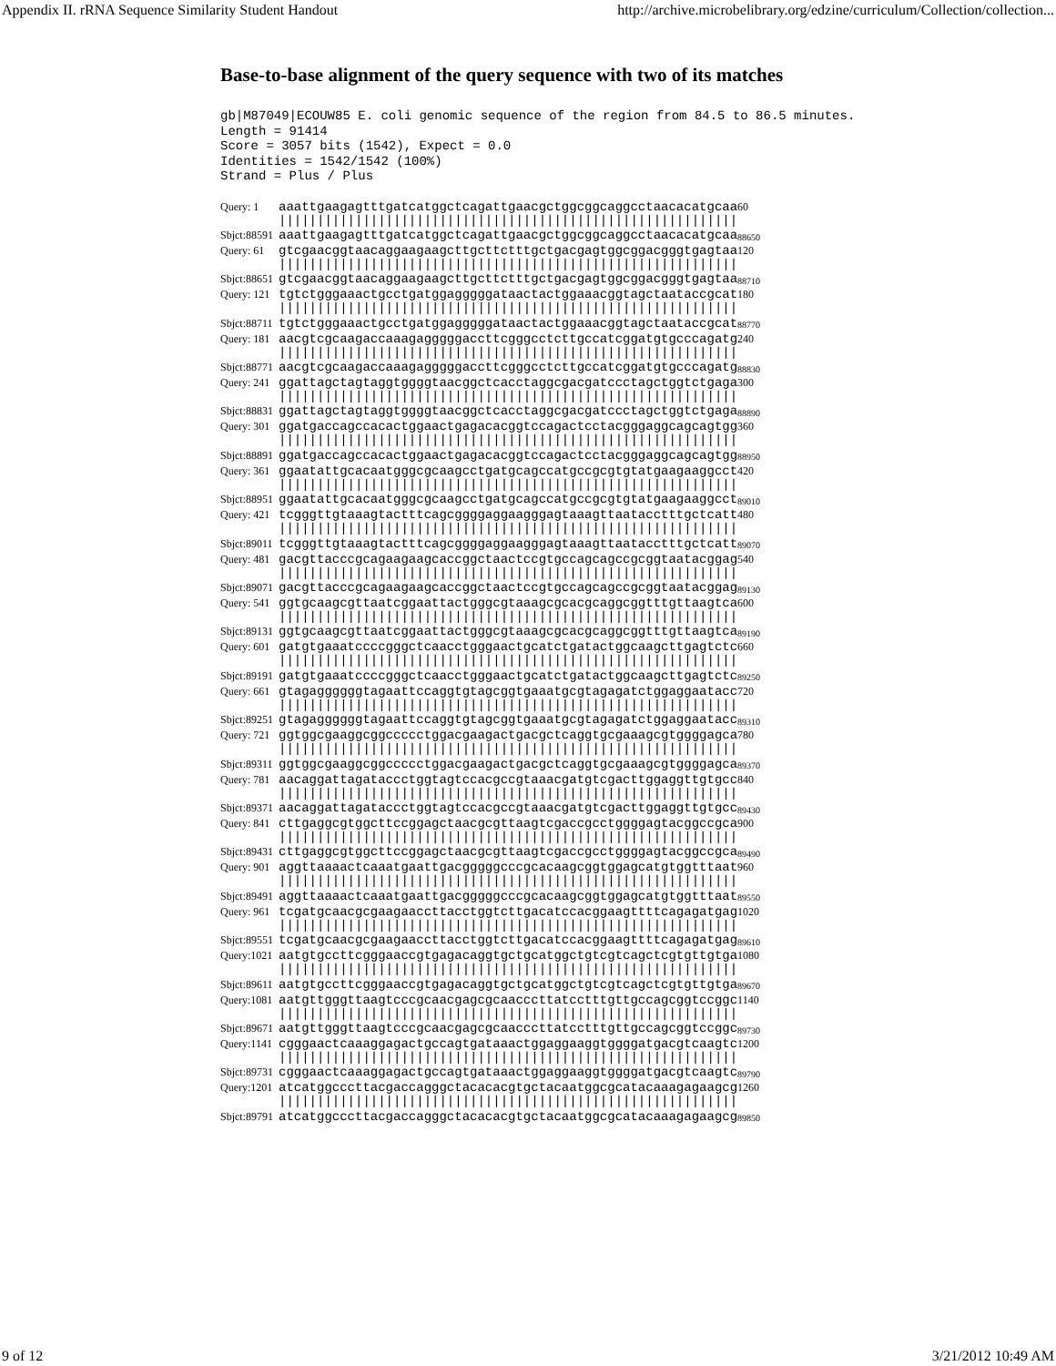Appendix II. rRNA Sequence Similarity Student Handout http://archive.microbelibrary.org/edzine/curriculum/Collection/collection...
Base-to-base alignment of the query sequence with two of its matches
gb|M87049|ECOUW85 E. coli genomic sequence of the region from 84.5 to 86.5 minutes.
Length = 91414
Score = 3057 bits (1542), Expect = 0.0
Identities = 1542/1542 (100%)
Strand = Plus / Plus
| Query: 1 | aaattgaagagtttgatcatggctcagattgaacgctggcggcaggcctaacacatgcaa | 60 |
| | //////////////////////////////////////////////////////////// | |
| Sbjct:88591 | aaattgaagagtttgatcatggctcagattgaacgctggcggcaggcctaacacatgcaa | <sub>88650</sub> |
| Query: 61 | gtcgaacggtaacaggaagaagcttgcttctttgctgacgagtggcggacgggtgagtaa | 120 |
| | //////////////////////////////////////////////////////////// | |
| Sbjct:88651 | gtcgaacggtaacaggaagaagcttgcttctttgctgacgagtggcggacgggtgagtaa | <sub>88710</sub> |
| Query: 121 | tgtctgggaaactgcctgatggagggggataactactggaaacggtagctaataccgcat | 180 |
| | //////////////////////////////////////////////////////////// | |
| Sbjct:88711 | tgtctgggaaactgcctgatggagggggataactactggaaacggtagctaataccgcat | <sub>88770</sub> |
| Query: 181 | aacgtcgcaagaccaaagagggggaccttcgggcctcttgccatcggatgtgcccagatg | 240 |
| | //////////////////////////////////////////////////////////// | |
| Sbjct:88771 | aacgtcgcaagaccaaagagggggaccttcgggcctcttgccatcggatgtgcccagatg | <sub>88830</sub> |
| Query: 241 | ggattagctagtaggtggggtaacggctcacctaggcgacgatccctagctggtctgaga | 300 |
| | //////////////////////////////////////////////////////////// | |
| Sbjct:88831 | ggattagctagtaggtggggtaacggctcacctaggcgacgatccctagctggtctgaga | <sub>88890</sub> |
| Query: 301 | ggatgaccagccacactggaactgagacacggtccagactcctacgggaggcagcagtgg | 360 |
| | //////////////////////////////////////////////////////////// | |
| Sbjct:88891 | ggatgaccagccacactggaactgagacacggtccagactcctacgggaggcagcagtgg | <sub>88950</sub> |
| Query: 361 | ggaatattgcacaatgggcgcaagcctgatgcagccatgccgcgtgtatgaagaaggcct | 420 |
| | //////////////////////////////////////////////////////////// | |
| Sbjct:88951 | ggaatattgcacaatgggcgcaagcctgatgcagccatgccgcgtgtatgaagaaggcct | <sub>89010</sub> |
| Query: 421 | tcgggttgtaaagtactttcagcggggaggaagggagtaaagttaatacctttgctcatt | 480 |
| | //////////////////////////////////////////////////////////// | |
| Sbjct:89011 | tcgggttgtaaagtactttcagcggggaggaagggagtaaagttaatacctttgctcatt | <sub>89070</sub> |
| Query: 481 | gacgttacccgcagaagaagcaccggctaactccgtgccagcagccgcggtaatacggag | 540 |
| | //////////////////////////////////////////////////////////// | |
| Sbjct:89071 | gacgttacccgcagaagaagcaccggctaactccgtgccagcagccgcggtaatacggag | <sub>89130</sub> |
| Query: 541 | ggtgcaagcgttaatcggaattactgggcgtaaagcgcacgcaggcggtttgttaagtca | 600 |
| | //////////////////////////////////////////////////////////// | |
| Sbjct:89131 | ggtgcaagcgttaatcggaattactgggcgtaaagcgcacgcaggcggtttgttaagtca | <sub>89190</sub> |
| Query: 601 | gatgtgaaatccccgggctcaacctgggaactgcatctgatactggcaagcttgagtctc | 660 |
| | //////////////////////////////////////////////////////////// | |
| Sbjct:89191 | gatgtgaaatccccgggctcaacctgggaactgcatctgatactggcaagcttgagtctc | <sub>89250</sub> |
| Query: 661 | gtagaggggggtagaattccaggtgtagcggtgaaatgcgtagagatctggaggaatacc | 720 |
| | //////////////////////////////////////////////////////////// | |
| Sbjct:89251 | gtagaggggggtagaattccaggtgtagcggtgaaatgcgtagagatctggaggaatacc | <sub>89310</sub> |
| Query: 721 | ggtggcgaaggcggccccctggacgaagactgacgctcaggtgcgaaagcgtggggagca | 780 |
| | //////////////////////////////////////////////////////////// | |
| Sbjct:89311 | ggtggcgaaggcggccccctggacgaagactgacgctcaggtgcgaaagcgtggggagca | <sub>89370</sub> |
| Query: 781 | aacaggattagataccctggtagtccacgccgtaaacgatgtcgacttggaggttgtgcc | 840 |
| | //////////////////////////////////////////////////////////// | |
| Sbjct:89371 | aacaggattagataccctggtagtccacgccgtaaacgatgtcgacttggaggttgtgcc | <sub>89430</sub> |
| Query: 841 | cttgaggcgtggcttccggagctaacgcgttaagtcgaccgcctggggagtacggccgca | 900 |
| | //////////////////////////////////////////////////////////// | |
| Sbjct:89431 | cttgaggcgtggcttccggagctaacgcgttaagtcgaccgcctggggagtacggccgca | <sub>89490</sub> |
| Query: 901 | aggttaaaactcaaatgaattgacgggggcccgcacaagcggtggagcatgtggtttaat | 960 |
| | //////////////////////////////////////////////////////////// | |
| Sbjct:89491 | aggttaaaactcaaatgaattgacgggggcccgcacaagcggtggagcatgtggtttaat | <sub>89550</sub> |
| Query: 961 | tcgatgcaacgcgaagaaccttacctggtcttgacatccacggaagttttcagagatgag | 1020 |
| | //////////////////////////////////////////////////////////// | |
| Sbjct:89551 | tcgatgcaacgcgaagaaccttacctggtcttgacatccacggaagttttcagagatgag | <sub>89610</sub> |
| Query:1021 | aatgtgccttcgggaaccgtgagacaggtgctgcatggctgtcgtcagctcgtgttgtga | 1080 |
| | //////////////////////////////////////////////////////////// | |
| Sbjct:89611 | aatgtgccttcgggaaccgtgagacaggtgctgcatggctgtcgtcagctcgtgttgtga | <sub>89670</sub> |
| Query:1081 | aatgttgggttaagtcccgcaacgagcgcaacccttatcctttgttgccagcggtccggc | 1140 |
| | //////////////////////////////////////////////////////////// | |
| Sbjct:89671 | aatgttgggttaagtcccgcaacgagcgcaacccttatcctttgttgccagcggtccggc | <sub>89730</sub> |
| Query:1141 | cgggaactcaaaggagactgccagtgataaactggaggaaggtggggatgacgtcaagtc | 1200 |
| | //////////////////////////////////////////////////////////// | |
| Sbjct:89731 | cgggaactcaaaggagactgccagtgataaactggaggaaggtggggatgacgtcaagtc | <sub>89790</sub> |
| Query:1201 | atcatggcccttacgaccagggctacacacgtgctacaatggcgcatacaaagagaagcg | 1260 |
| | //////////////////////////////////////////////////////////// | |
| Sbjct:89791 | atcatggcccttacgaccagggctacacacgtgctacaatggcgcatacaaagagaagcg | <sub>89850</sub> |
9 of 12 3/21/2012 10:49 AM